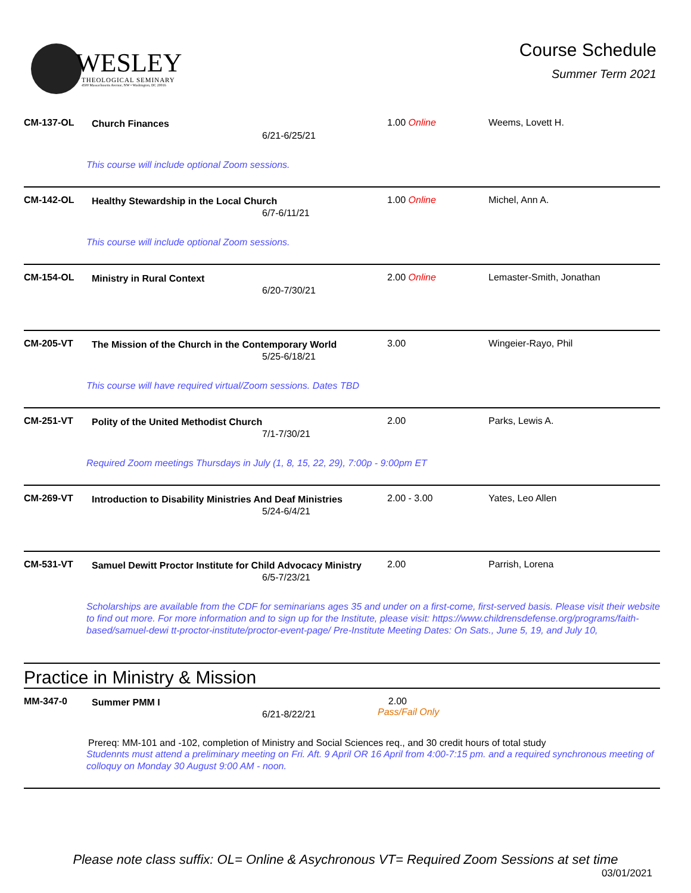WESLEY
THEOLOGICAL SEMINARY
4500 Massachusetts Avenue, NW • Washington, DC 20016
Course Schedule
Summer Term 2021
CM-137-OL Church Finances
6/21-6/25/21
1.00 Online Weems, Lovett H.
This course will include optional Zoom sessions.
CM-142-OL Healthy Stewardship in the Local Church
6/7-6/11/21
1.00 Online Michel, Ann A.
This course will include optional Zoom sessions.
CM-154-OL Ministry in Rural Context
6/20-7/30/21
2.00 Online Lemaster-Smith, Jonathan
CM-205-VT The Mission of the Church in the Contemporary World
5/25-6/18/21
3.00 Wingeier-Rayo, Phil
This course will have required virtual/Zoom sessions. Dates TBD
CM-251-VT Polity of the United Methodist Church
7/1-7/30/21
2.00 Parks, Lewis A.
Required Zoom meetings Thursdays in July (1, 8, 15, 22, 29), 7:00p - 9:00pm ET
CM-269-VT Introduction to Disability Ministries And Deaf Ministries
5/24-6/4/21
2.00 - 3.00 Yates, Leo Allen
CM-531-VT Samuel Dewitt Proctor Institute for Child Advocacy Ministry
6/5-7/23/21
2.00 Parrish, Lorena
Scholarships are available from the CDF for seminarians ages 35 and under on a first-come, first-served basis. Please visit their website to find out more. For more information and to sign up for the Institute, please visit: https://www.childrensdefense.org/programs/faith-based/samuel-dewi tt-proctor-institute/proctor-event-page/ Pre-Institute Meeting Dates: On Sats., June 5, 19, and July 10,
Practice in Ministry & Mission
MM-347-0 Summer PMM I
6/21-8/22/21
2.00
Pass/Fail Only
Prereq: MM-101 and -102, completion of Ministry and Social Sciences req., and 30 credit hours of total study
Studennts must attend a preliminary meeting on Fri. Aft. 9 April OR 16 April from 4:00-7:15 pm. and a required synchronous meeting of colloquy on Monday 30 August 9:00 AM - noon.
Please note class suffix: OL= Online & Asychronous VT= Required Zoom Sessions at set time
03/01/2021